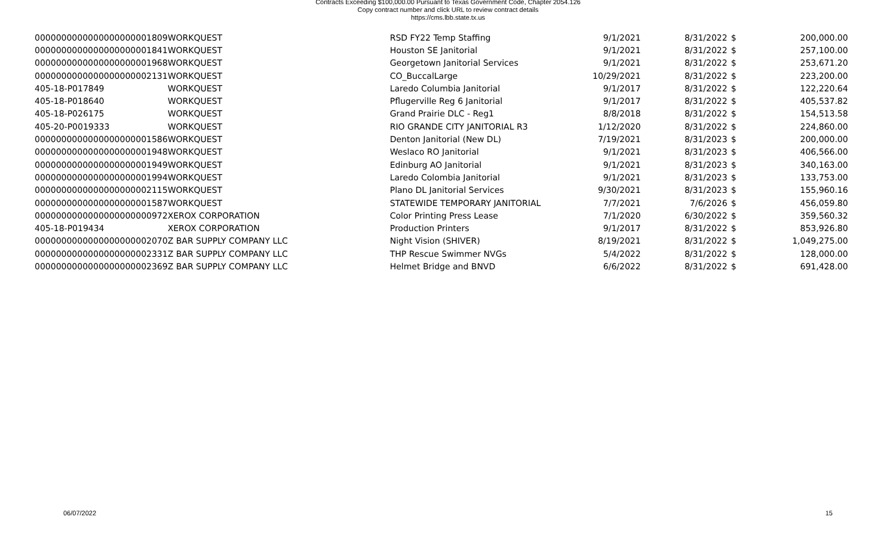Contracts Exceeding $100,000.00 Pursuant to Texas Government Code, Chapter 2054.126
Copy contract number and click URL to review contract details
https://cms.lbb.state.tx.us
| 0000000000000000000001809 | WORKQUEST | RSD FY22 Temp Staffing | 9/1/2021 | 8/31/2022 | $ | 200,000.00 |
| 0000000000000000000001841 | WORKQUEST | Houston SE Janitorial | 9/1/2021 | 8/31/2022 | $ | 257,100.00 |
| 0000000000000000000001968 | WORKQUEST | Georgetown Janitorial Services | 9/1/2021 | 8/31/2022 | $ | 253,671.20 |
| 0000000000000000000002131 | WORKQUEST | CO_BuccalLarge | 10/29/2021 | 8/31/2022 | $ | 223,200.00 |
| 405-18-P017849 | WORKQUEST | Laredo Columbia Janitorial | 9/1/2017 | 8/31/2022 | $ | 122,220.64 |
| 405-18-P018640 | WORKQUEST | Pflugerville Reg 6 Janitorial | 9/1/2017 | 8/31/2022 | $ | 405,537.82 |
| 405-18-P026175 | WORKQUEST | Grand Prairie DLC - Reg1 | 8/8/2018 | 8/31/2022 | $ | 154,513.58 |
| 405-20-P0019333 | WORKQUEST | RIO GRANDE CITY JANITORIAL R3 | 1/12/2020 | 8/31/2022 | $ | 224,860.00 |
| 0000000000000000000001586 | WORKQUEST | Denton Janitorial (New DL) | 7/19/2021 | 8/31/2023 | $ | 200,000.00 |
| 0000000000000000000001948 | WORKQUEST | Weslaco RO Janitorial | 9/1/2021 | 8/31/2023 | $ | 406,566.00 |
| 0000000000000000000001949 | WORKQUEST | Edinburg AO Janitorial | 9/1/2021 | 8/31/2023 | $ | 340,163.00 |
| 0000000000000000000001994 | WORKQUEST | Laredo Colombia Janitorial | 9/1/2021 | 8/31/2023 | $ | 133,753.00 |
| 0000000000000000000002115 | WORKQUEST | Plano DL Janitorial Services | 9/30/2021 | 8/31/2023 | $ | 155,960.16 |
| 0000000000000000000001587 | WORKQUEST | STATEWIDE TEMPORARY JANITORIAL | 7/7/2021 | 7/6/2026 | $ | 456,059.80 |
| 0000000000000000000000972 | XEROX CORPORATION | Color Printing Press Lease | 7/1/2020 | 6/30/2022 | $ | 359,560.32 |
| 405-18-P019434 | XEROX CORPORATION | Production Printers | 9/1/2017 | 8/31/2022 | $ | 853,926.80 |
| 0000000000000000000002070 | Z BAR SUPPLY COMPANY LLC | Night Vision (SHIVER) | 8/19/2021 | 8/31/2022 | $ | 1,049,275.00 |
| 0000000000000000000002331 | Z BAR SUPPLY COMPANY LLC | THP Rescue Swimmer NVGs | 5/4/2022 | 8/31/2022 | $ | 128,000.00 |
| 0000000000000000000002369 | Z BAR SUPPLY COMPANY LLC | Helmet Bridge and BNVD | 6/6/2022 | 8/31/2022 | $ | 691,428.00 |
06/07/2022 15